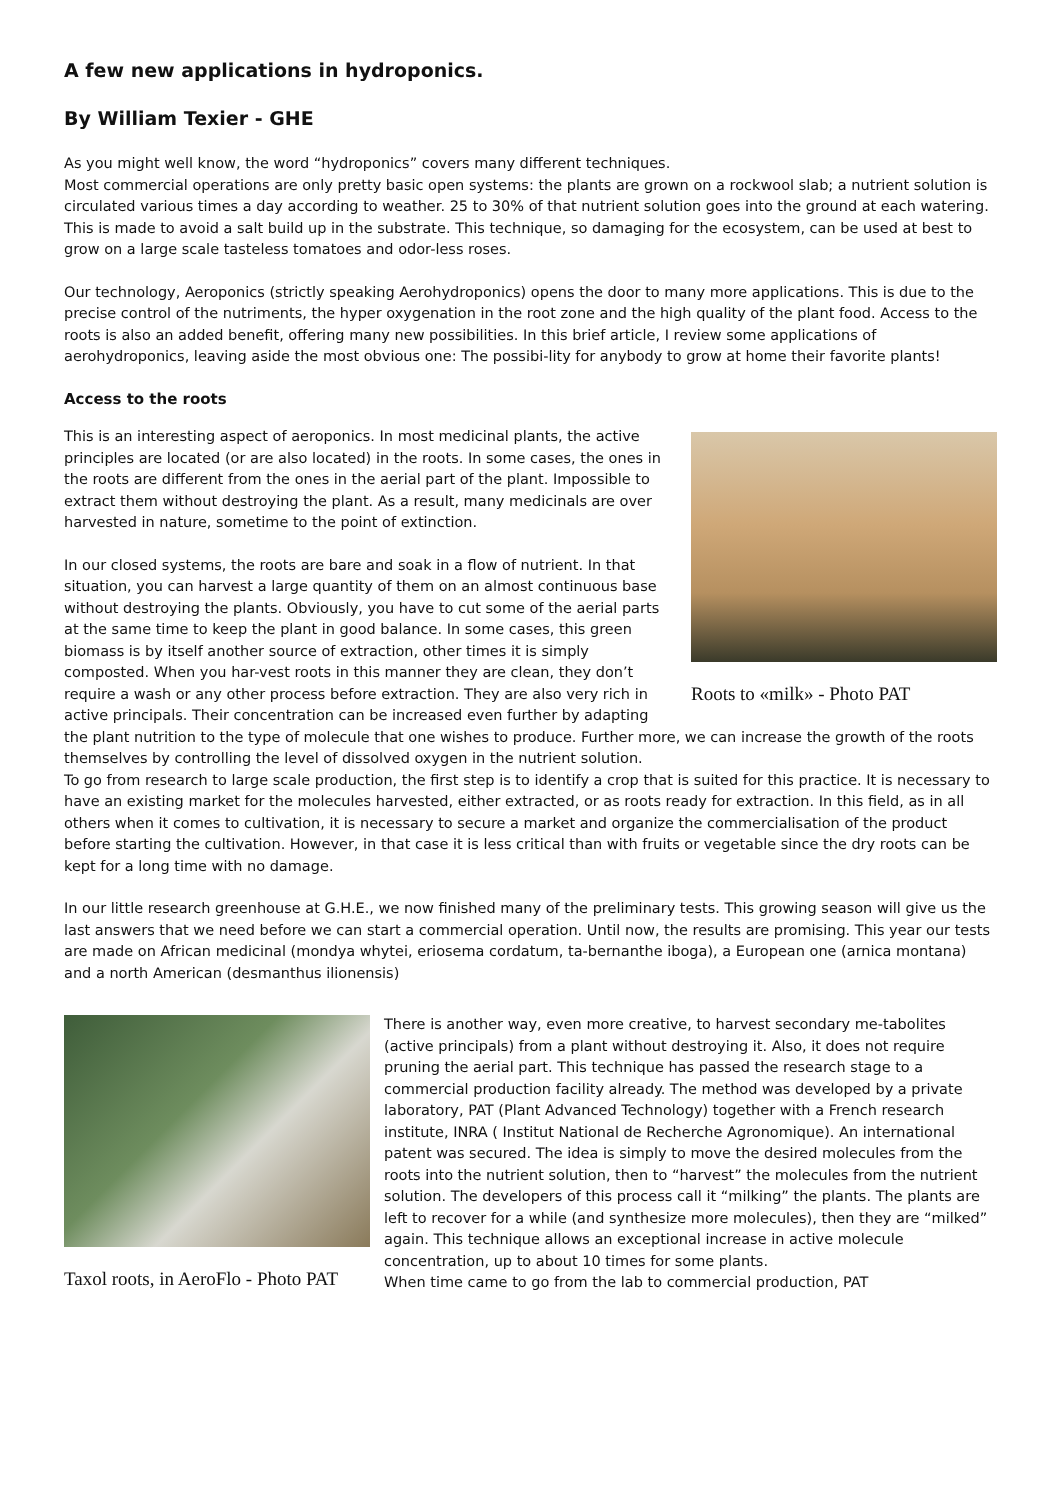A few new applications in hydroponics.
By William Texier - GHE
As you might well know, the word “hydroponics” covers many different techniques.
Most commercial operations are only pretty basic open systems: the plants are grown on a rockwool slab; a nutrient solution is circulated various times a day according to weather. 25 to 30% of that nutrient solution goes into the ground at each watering. This is made to avoid a salt build up in the substrate. This technique, so damaging for the ecosystem, can be used at best to grow on a large scale tasteless tomatoes and odor-less roses.
Our technology, Aeroponics (strictly speaking Aerohydroponics) opens the door to many more applications. This is due to the precise control of the nutriments, the hyper oxygenation in the root zone and the high quality of the plant food. Access to the roots is also an added benefit, offering many new possibilities. In this brief article, I review some applications of aerohydroponics, leaving aside the most obvious one: The possibi-lity for anybody to grow at home their favorite plants!
Access to the roots
Roots to «milk» - Photo PAT
This is an interesting aspect of aeroponics. In most medicinal plants, the active principles are located (or are also located) in the roots. In some cases, the ones in the roots are different from the ones in the aerial part of the plant. Impossible to extract them without destroying the plant. As a result, many medicinals are over harvested in nature, sometime to the point of extinction.
In our closed systems, the roots are bare and soak in a flow of nutrient. In that situation, you can harvest a large quantity of them on an almost continuous base without destroying the plants. Obviously, you have to cut some of the aerial parts at the same time to keep the plant in good balance. In some cases, this green biomass is by itself another source of extraction, other times it is simply composted. When you har-vest roots in this manner they are clean, they don’t require a wash or any other process before extraction. They are also very rich in active principals. Their concentration can be increased even further by adapting the plant nutrition to the type of molecule that one wishes to produce. Further more, we can increase the growth of the roots themselves by controlling the level of dissolved oxygen in the nutrient solution.
To go from research to large scale production, the first step is to identify a crop that is suited for this practice. It is necessary to have an existing market for the molecules harvested, either extracted, or as roots ready for extraction. In this field, as in all others when it comes to cultivation, it is necessary to secure a market and organize the commercialisation of the product before starting the cultivation. However, in that case it is less critical than with fruits or vegetable since the dry roots can be kept for a long time with no damage.
In our little research greenhouse at G.H.E., we now finished many of the preliminary tests. This growing season will give us the last answers that we need before we can start a commercial operation. Until now, the results are promising. This year our tests are made on African medicinal (mondya whytei, eriosema cordatum, ta-bernanthe iboga), a European one (arnica montana) and a north American (desmanthus ilionensis)
Taxol roots, in AeroFlo - Photo PAT
There is another way, even more creative, to harvest secondary me-tabolites (active principals) from a plant without destroying it. Also, it does not require pruning the aerial part. This technique has passed the research stage to a commercial production facility already. The method was developed by a private laboratory, PAT (Plant Advanced Technology) together with a French research institute, INRA ( Institut National de Recherche Agronomique). An international patent was secured. The idea is simply to move the desired molecules from the roots into the nutrient solution, then to “harvest” the molecules from the nutrient solution. The developers of this process call it “milking” the plants. The plants are left to recover for a while (and synthesize more molecules), then they are “milked” again. This technique allows an exceptional increase in active molecule concentration, up to about 10 times for some plants.
When time came to go from the lab to commercial production, PAT